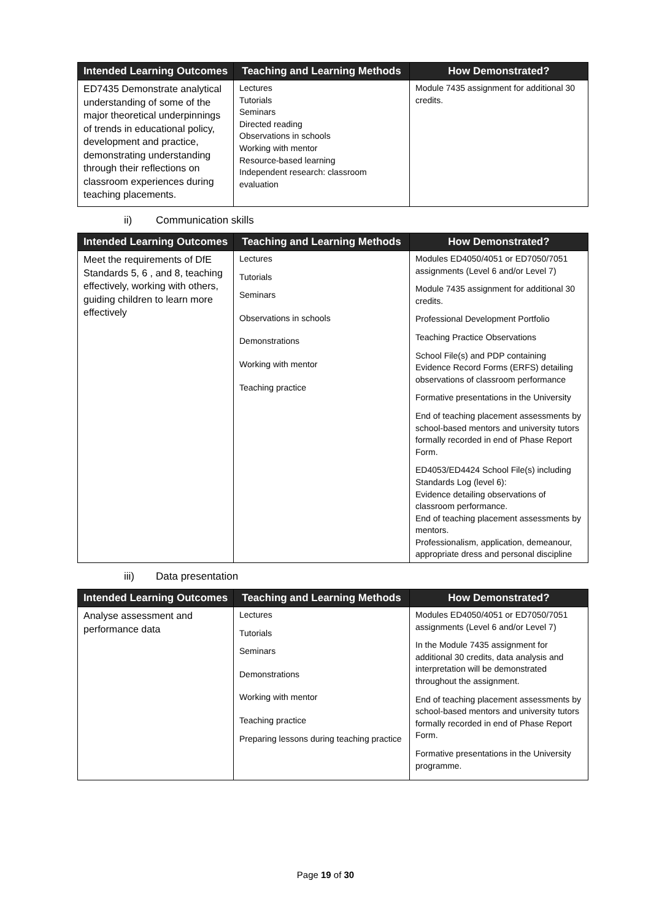| Intended Learning Outcomes | Teaching and Learning Methods | How Demonstrated? |
| --- | --- | --- |
| ED7435 Demonstrate analytical understanding of some of the major theoretical underpinnings of trends in educational policy, development and practice, demonstrating understanding through their reflections on classroom experiences during teaching placements. | Lectures Tutorials Seminars Directed reading Observations in schools Working with mentor Resource-based learning Independent research: classroom evaluation | Module 7435 assignment for additional 30 credits. |
ii) Communication skills
| Intended Learning Outcomes | Teaching and Learning Methods | How Demonstrated? |
| --- | --- | --- |
| Meet the requirements of DfE Standards 5, 6 , and 8, teaching effectively, working with others, guiding children to learn more effectively | Lectures Tutorials Seminars Observations in schools Demonstrations Working with mentor Teaching practice | Modules ED4050/4051 or ED7050/7051 assignments (Level 6 and/or Level 7) Module 7435 assignment for additional 30 credits. Professional Development Portfolio Teaching Practice Observations School File(s) and PDP containing Evidence Record Forms (ERFS) detailing observations of classroom performance Formative presentations in the University End of teaching placement assessments by school-based mentors and university tutors formally recorded in end of Phase Report Form. ED4053/ED4424 School File(s) including Standards Log (level 6): Evidence detailing observations of classroom performance. End of teaching placement assessments by mentors. Professionalism, application, demeanour, appropriate dress and personal discipline |
iii) Data presentation
| Intended Learning Outcomes | Teaching and Learning Methods | How Demonstrated? |
| --- | --- | --- |
| Analyse assessment and performance data | Lectures Tutorials Seminars Demonstrations Working with mentor Teaching practice Preparing lessons during teaching practice | Modules ED4050/4051 or ED7050/7051 assignments (Level 6 and/or Level 7) In the Module 7435 assignment for additional 30 credits, data analysis and interpretation will be demonstrated throughout the assignment. End of teaching placement assessments by school-based mentors and university tutors formally recorded in end of Phase Report Form. Formative presentations in the University programme. |
Page 19 of 30